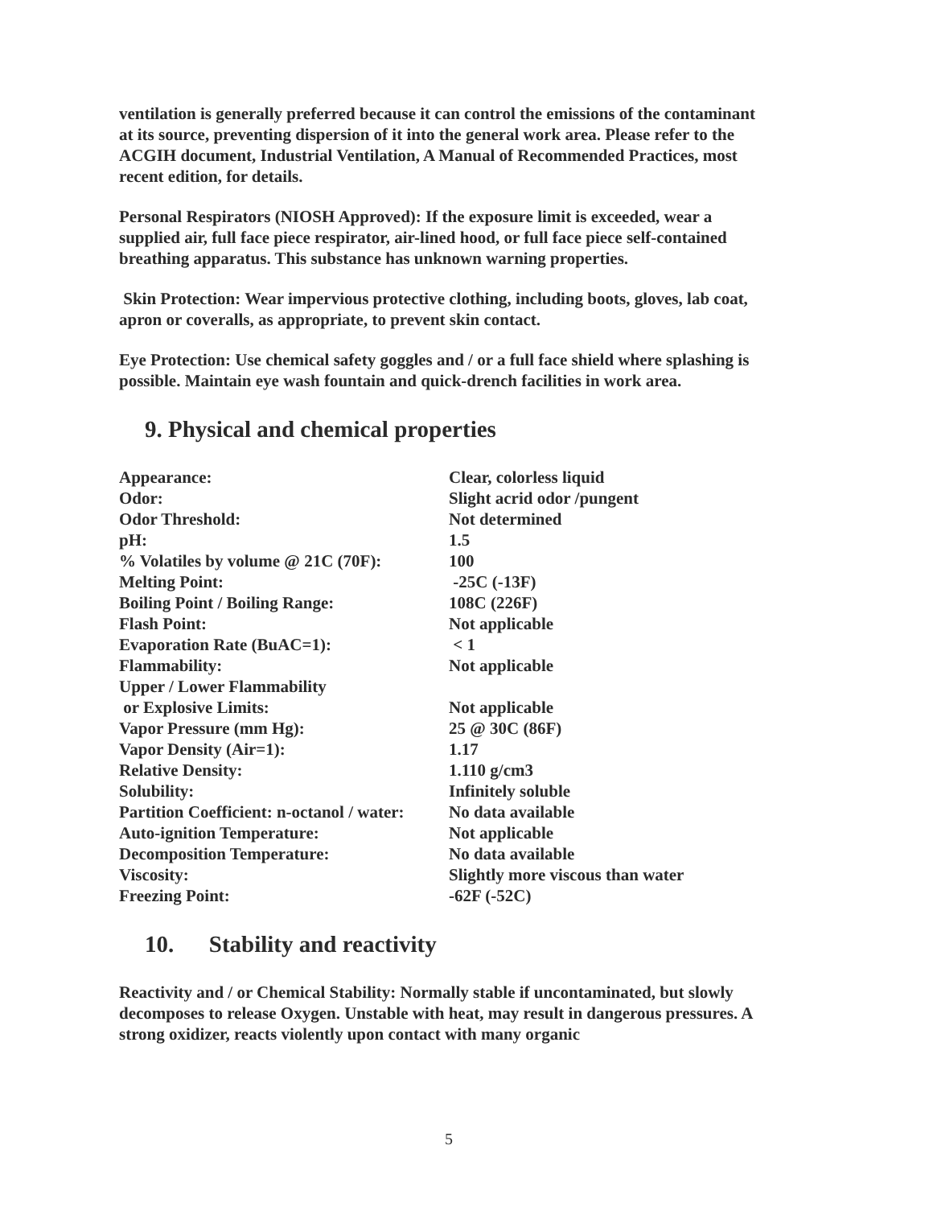ventilation is generally preferred because it can control the emissions of the contaminant at its source, preventing dispersion of it into the general work area. Please refer to the ACGIH document, Industrial Ventilation, A Manual of Recommended Practices, most recent edition, for details.
Personal Respirators (NIOSH Approved): If the exposure limit is exceeded, wear a supplied air, full face piece respirator, air-lined hood, or full face piece self-contained breathing apparatus. This substance has unknown warning properties.
Skin Protection: Wear impervious protective clothing, including boots, gloves, lab coat, apron or coveralls, as appropriate, to prevent skin contact.
Eye Protection: Use chemical safety goggles and / or a full face shield where splashing is possible. Maintain eye wash fountain and quick-drench facilities in work area.
9. Physical and chemical properties
| Appearance: | Clear, colorless liquid |
| Odor: | Slight acrid odor /pungent |
| Odor Threshold: | Not determined |
| pH: | 1.5 |
| % Volatiles by volume @ 21C (70F): | 100 |
| Melting Point: | -25C (-13F) |
| Boiling Point / Boiling Range: | 108C (226F) |
| Flash Point: | Not applicable |
| Evaporation Rate (BuAC=1): | < 1 |
| Flammability: | Not applicable |
| Upper / Lower Flammability or Explosive Limits: | Not applicable |
| Vapor Pressure (mm Hg): | 25 @ 30C (86F) |
| Vapor Density (Air=1): | 1.17 |
| Relative Density: | 1.110 g/cm3 |
| Solubility: | Infinitely soluble |
| Partition Coefficient: n-octanol / water: | No data available |
| Auto-ignition Temperature: | Not applicable |
| Decomposition Temperature: | No data available |
| Viscosity: | Slightly more viscous than water |
| Freezing Point: | -62F (-52C) |
10. Stability and reactivity
Reactivity and / or Chemical Stability: Normally stable if uncontaminated, but slowly decomposes to release Oxygen. Unstable with heat, may result in dangerous pressures. A strong oxidizer, reacts violently upon contact with many organic
5